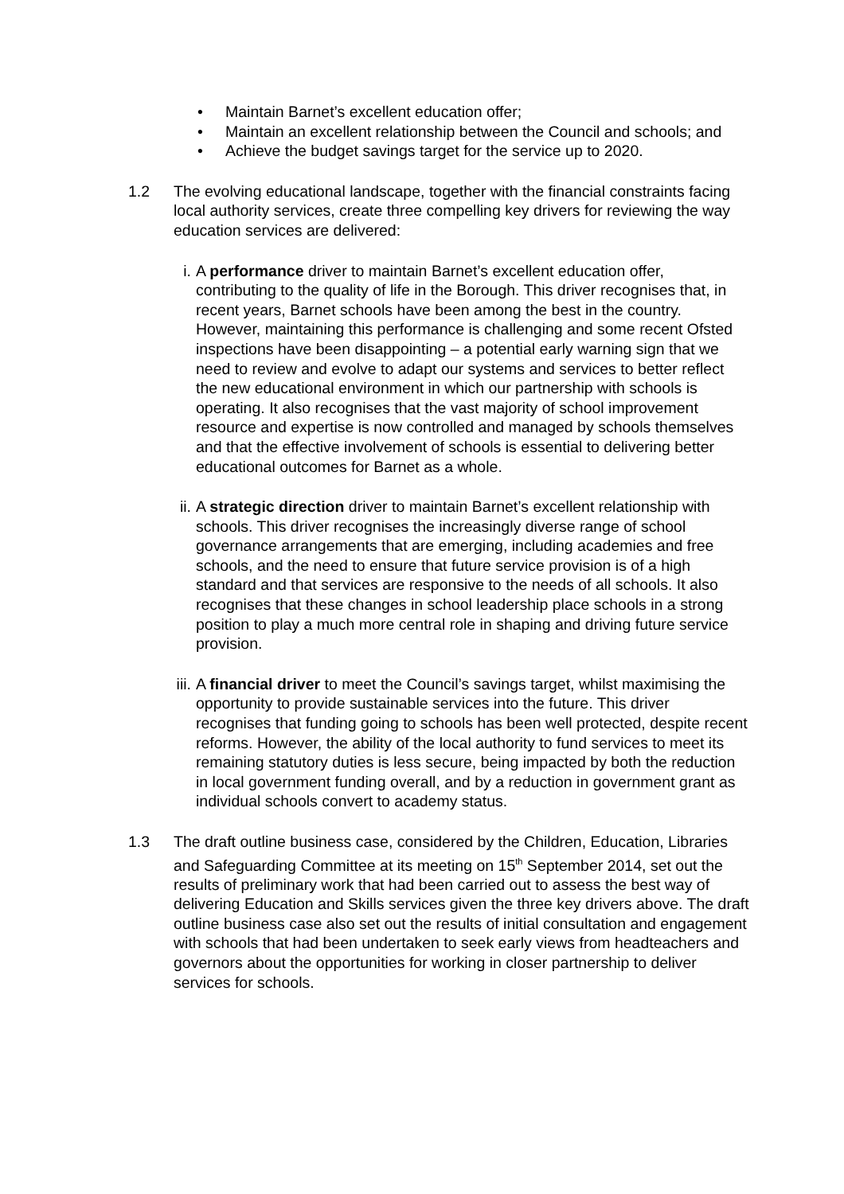• Maintain Barnet’s excellent education offer;
• Maintain an excellent relationship between the Council and schools; and
• Achieve the budget savings target for the service up to 2020.
1.2 The evolving educational landscape, together with the financial constraints facing local authority services, create three compelling key drivers for reviewing the way education services are delivered:
i. A performance driver to maintain Barnet’s excellent education offer, contributing to the quality of life in the Borough. This driver recognises that, in recent years, Barnet schools have been among the best in the country. However, maintaining this performance is challenging and some recent Ofsted inspections have been disappointing – a potential early warning sign that we need to review and evolve to adapt our systems and services to better reflect the new educational environment in which our partnership with schools is operating. It also recognises that the vast majority of school improvement resource and expertise is now controlled and managed by schools themselves and that the effective involvement of schools is essential to delivering better educational outcomes for Barnet as a whole.
ii.
A strategic direction driver to maintain Barnet’s excellent relationship with schools. This driver recognises the increasingly diverse range of school governance arrangements that are emerging, including academies and free schools, and the need to ensure that future service provision is of a high standard and that services are responsive to the needs of all schools. It also recognises that these changes in school leadership place schools in a strong position to play a much more central role in shaping and driving future service provision.
iii.
A financial driver to meet the Council’s savings target, whilst maximising the opportunity to provide sustainable services into the future. This driver recognises that funding going to schools has been well protected, despite recent reforms. However, the ability of the local authority to fund services to meet its remaining statutory duties is less secure, being impacted by both the reduction in local government funding overall, and by a reduction in government grant as individual schools convert to academy status.
1.3 The draft outline business case, considered by the Children, Education, Libraries and Safeguarding Committee at its meeting on 15<sup>th</sup> September 2014, set out the results of preliminary work that had been carried out to assess the best way of delivering Education and Skills services given the three key drivers above. The draft outline business case also set out the results of initial consultation and engagement with schools that had been undertaken to seek early views from headteachers and governors about the opportunities for working in closer partnership to deliver services for schools.